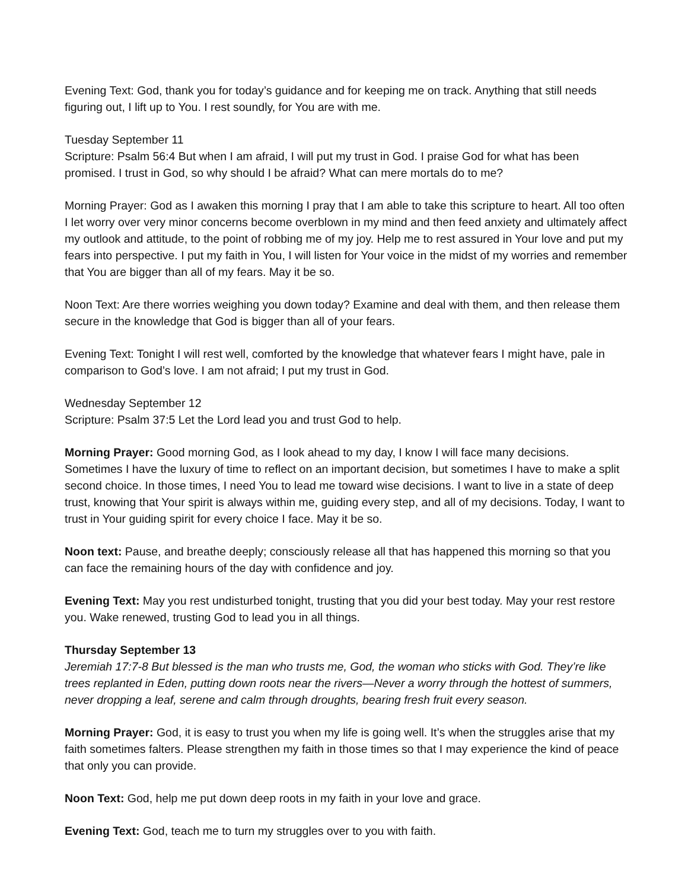Evening Text: God, thank you for today’s guidance and for keeping me on track. Anything that still needs figuring out, I lift up to You. I rest soundly, for You are with me.
Tuesday September 11
Scripture: Psalm 56:4 But when I am afraid, I will put my trust in God. I praise God for what has been promised. I trust in God, so why should I be afraid? What can mere mortals do to me?
Morning Prayer: God as I awaken this morning I pray that I am able to take this scripture to heart. All too often I let worry over very minor concerns become overblown in my mind and then feed anxiety and ultimately affect my outlook and attitude, to the point of robbing me of my joy. Help me to rest assured in Your love and put my fears into perspective. I put my faith in You, I will listen for Your voice in the midst of my worries and remember that You are bigger than all of my fears. May it be so.
Noon Text: Are there worries weighing you down today? Examine and deal with them, and then release them secure in the knowledge that God is bigger than all of your fears.
Evening Text: Tonight I will rest well, comforted by the knowledge that whatever fears I might have, pale in comparison to God’s love. I am not afraid; I put my trust in God.
Wednesday September 12
Scripture: Psalm 37:5 Let the Lord lead you and trust God to help.
Morning Prayer: Good morning God, as I look ahead to my day, I know I will face many decisions. Sometimes I have the luxury of time to reflect on an important decision, but sometimes I have to make a split second choice. In those times, I need You to lead me toward wise decisions. I want to live in a state of deep trust, knowing that Your spirit is always within me, guiding every step, and all of my decisions. Today, I want to trust in Your guiding spirit for every choice I face. May it be so.
Noon text: Pause, and breathe deeply; consciously release all that has happened this morning so that you can face the remaining hours of the day with confidence and joy.
Evening Text: May you rest undisturbed tonight, trusting that you did your best today. May your rest restore you. Wake renewed, trusting God to lead you in all things.
Thursday September 13
Jeremiah 17:7-8 But blessed is the man who trusts me, God, the woman who sticks with God. They’re like trees replanted in Eden, putting down roots near the rivers—Never a worry through the hottest of summers, never dropping a leaf, serene and calm through droughts, bearing fresh fruit every season.
Morning Prayer: God, it is easy to trust you when my life is going well. It’s when the struggles arise that my faith sometimes falters. Please strengthen my faith in those times so that I may experience the kind of peace that only you can provide.
Noon Text: God, help me put down deep roots in my faith in your love and grace.
Evening Text: God, teach me to turn my struggles over to you with faith.